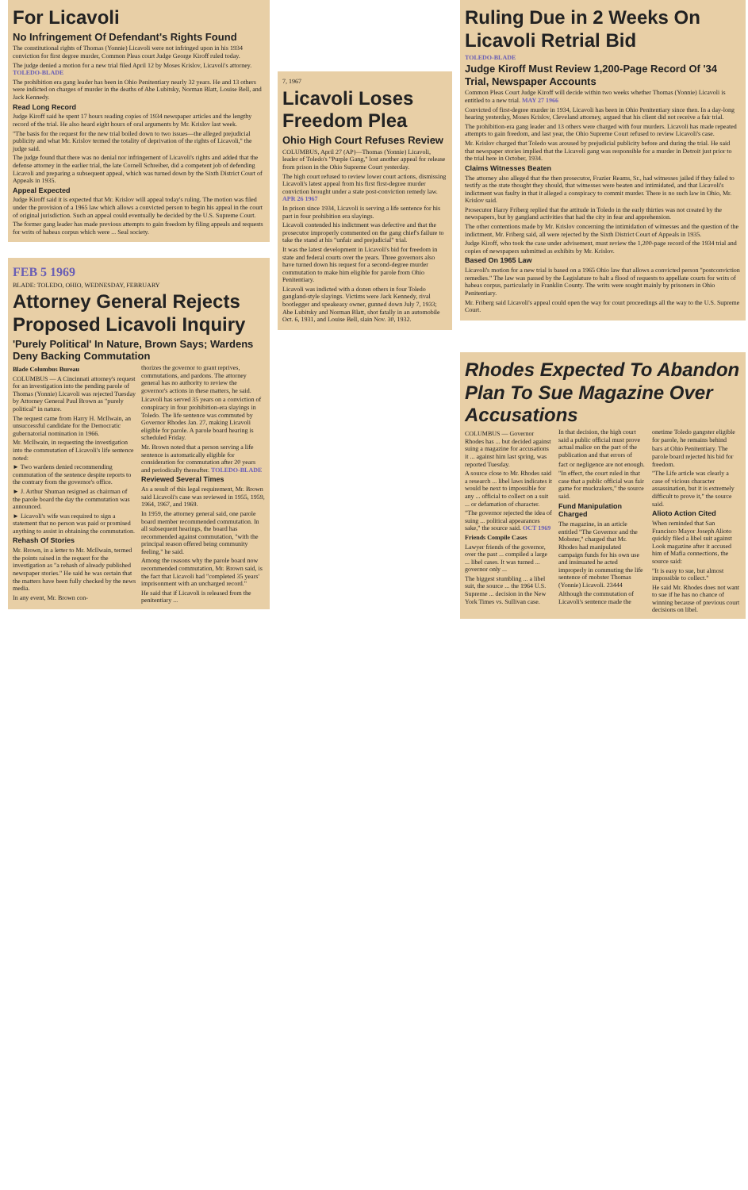For Licavoli
No Infringement Of Defendant's Rights Found
The constitutional rights of Thomas (Yonnie) Licavoli were not infringed upon in his 1934 conviction for first degree murder, Common Pleas court Judge George Kiroff ruled today.
The judge denied a motion for a new trial filed April 12 by Moses Krislov, Licavoli's attorney. TOLEDO-BLADE
The prohibition era gang leader has been in Ohio Penitentiary nearly 32 years. He and 13 others were indicted on charges of murder in the deaths of Abe Lubitsky, Norman Blatt, Louise Bell, and Jack Kennedy.
Read Long Record
Judge Kiroff said he spent 17 hours reading copies of 1934 newspaper articles and the lengthy record of the trial. He also heard eight hours of oral arguments by Mr. Krislov last week.
"The basis for the request for the new trial boiled down to two issues—the alleged prejudicial publicity and what Mr. Krislov termed the totality of deprivation of the rights of Licavoli," the judge said.
The judge found that there was no denial nor infringement of Licavoli's rights and added that the defense attorney in the earlier trial, the late Cornell Schreiber, did a competent job of defending Licavoli and preparing a subsequent appeal, which was turned down by the Sixth District Court of Appeals in 1935.
Appeal Expected
Judge Kiroff said it is expected that Mr. Krislov will appeal today's ruling. The motion was filed under the provision of a 1965 law which allows a convicted person to begin his appeal in the court of original jurisdiction. Such an appeal could eventually be decided by the U.S. Supreme Court.
The former gang leader has made previous attempts to gain freedom by filing appeals and requests for writs of habeas corpus which were ... Seal society.
FEB 5 1969
BLADE: TOLEDO, OHIO, WEDNESDAY, FEBRUARY
Attorney General Rejects Proposed Licavoli Inquiry
'Purely Political' In Nature, Brown Says; Wardens Deny Backing Commutation
Blade Columbus Bureau
COLUMBUS — A Cincinnati attorney's request for an investigation into the pending parole of Thomas (Yonnie) Licavoli was rejected Tuesday by Attorney General Paul Brown as "purely political" in nature.
The request came from Harry H. McIlwain, an unsuccessful candidate for the Democratic gubernatorial nomination in 1966.
Mr. McIlwain, in requesting the investigation into the commutation of Licavoli's life sentence noted:
► Two wardens denied recommending commutation of the sentence despite reports to the contrary from the governor's office.
► J. Arthur Shuman resigned as chairman of the parole board the day the commutation was announced.
► Licavoli's wife was required to sign a statement that no person was paid or promised anything to assist in obtaining the commutation.
Rehash Of Stories
Mr. Brown, in a letter to Mr. McIlwain, termed the points raised in the request for the investigation as "a rehash of already published newspaper stories." He said he was certain that the matters have been fully checked by the news media.
In any event, Mr. Brown con-
thorizes the governor to grant reprives, commutations, and pardons. The attorney general has no authority to review the governor's actions in these matters, he said.
Licavoli has served 35 years on a conviction of conspiracy in four prohibition-era slayings in Toledo. The life sentence was commuted by Governor Rhodes Jan. 27, making Licavoli eligible for parole. A parole board hearing is scheduled Friday.
Mr. Brown noted that a person serving a life sentence is automatically eligible for consideration for commutation after 20 years and periodically thereafter. TOLEDO-BLADE
Reviewed Several Times
As a result of this legal requirement, Mr. Brown said Licavoli's case was reviewed in 1955, 1959, 1964, 1967, and 1969.
In 1959, the attorney general said, one parole board member recommended commutation. In all subsequent hearings, the board has recommended against commutation, "with the principal reason offered being community feeling," he said.
Among the reasons why the parole board now recommended commutation, Mr. Brown said, is the fact that Licavoli had "completed 35 years' imprisonment with an uncharged record."
He said that if Licavoli is released from the penitentiary ...
7, 1967
Licavoli Loses Freedom Plea
Ohio High Court Refuses Review
COLUMBUS, April 27 (AP)—Thomas (Yonnie) Licavoli, leader of Toledo's "Purple Gang," lost another appeal for release from prison in the Ohio Supreme Court yesterday.
The high court refused to review lower court actions, dismissing Licavoli's latest appeal from his first first-degree murder conviction brought under a state post-conviction remedy law. APR 26 1967
In prison since 1934, Licavoli is serving a life sentence for his part in four prohibition era slayings.
Licavoli contended his indictment was defective and that the prosecutor improperly commented on the gang chief's failure to take the stand at his "unfair and prejudicial" trial.
It was the latest development in Licavoli's bid for freedom in state and federal courts over the years. Three governors also have turned down his request for a second-degree murder commutation to make him eligible for parole from Ohio Penitentiary.
Licavoli was indicted with a dozen others in four Toledo gangland-style slayings. Victims were Jack Kennedy, rival bootlegger and speakeasy owner, gunned down July 7, 1933; Abe Lubitsky and Norman Blatt, shot fatally in an automobile Oct. 6, 1931, and Louise Bell, slain Nov. 30, 1932.
Ruling Due in 2 Weeks On Licavoli Retrial Bid
TOLEDO-BLADE
Judge Kiroff Must Review 1,200-Page Record Of '34 Trial, Newspaper Accounts
Common Pleas Court Judge Kiroff will decide within two weeks whether Thomas (Yonnie) Licavoli is entitled to a new trial. MAY 27 1966
Convicted of first-degree murder in 1934, Licavoli has been in Ohio Penitentiary since then. In a day-long hearing yesterday, Moses Krislov, Cleveland attorney, argued that his client did not receive a fair trial.
The prohibition-era gang leader and 13 others were charged with four murders. Licavoli has made repeated attempts to gain freedom, and last year, the Ohio Supreme Court refused to review Licavoli's case.
Mr. Krislov charged that Toledo was aroused by prejudicial publicity before and during the trial. He said that newspaper stories implied that the Licavoli gang was responsible for a murder in Detroit just prior to the trial here in October, 1934.
Claims Witnesses Beaten
The attorney also alleged that the then prosecutor, Frazier Reams, Sr., had witnesses jailed if they failed to testify as the state thought they should, that witnesses were beaten and intimidated, and that Licavoli's indictment was faulty in that it alleged a conspiracy to commit murder. There is no such law in Ohio, Mr. Krislov said.
Prosecutor Harry Friberg replied that the attitude in Toledo in the early thirties was not created by the newspapers, but by gangland activities that had the city in fear and apprehension.
The other contentions made by Mr. Krislov concerning the intimidation of witnesses and the question of the indictment, Mr. Friberg said, all were rejected by the Sixth District Court of Appeals in 1935.
Judge Kiroff, who took the case under advisement, must review the 1,200-page record of the 1934 trial and copies of newspapers submitted as exhibits by Mr. Krislov.
Based On 1965 Law
Licavoli's motion for a new trial is based on a 1965 Ohio law that allows a convicted person "postconviction remedies." The law was passed by the Legislature to halt a flood of requests to appellate courts for writs of habeas corpus, particularly in Franklin County. The writs were sought mainly by prisoners in Ohio Penitentiary.
Mr. Friberg said Licavoli's appeal could open the way for court proceedings all the way to the U.S. Supreme Court.
Rhodes Expected To Abandon Plan To Sue Magazine Over Accusations
COLUMBUS — Governor Rhodes has ... but decided against suing a magazine for accusations it ... against him last spring, was reported Tuesday.
A source close to Mr. Rhodes said a research ... libel laws indicates it would be next to impossible for any ... official to collect on a suit ... or defamation of character.
"The governor rejected the idea of suing ... political appearances sake," the source said. OCT 1969
Friends Compile Cases
Lawyer friends of the governor, over the past ... compiled a large ... libel cases. It was turned ... governor only ...
The biggest stumbling ... a libel suit, the source ... the 1964 U.S. Supreme ... decision in the New York Times vs. Sullivan case.
In that decision, the high court said a public official must prove actual malice on the part of the publication and that errors of
fact or negligence are not enough.
"In effect, the court ruled in that case that a public official was fair game for muckrakers," the source said.
Fund Manipulation Charged
The magazine, in an article entitled "The Governor and the Mobster," charged that Mr. Rhodes had manipulated campaign funds for his own use and insinuated he acted improperly in commuting the life sentence of mobster Thomas (Yonnie) Licavoli. 23444
Although the commutation of Licavoli's sentence made the onetime Toledo gangster eligible for parole, he remains behind
bars at Ohio Penitentiary. The parole board rejected his bid for freedom.
"The Life article was clearly a case of vicious character assassination, but it is extremely difficult to prove it," the source said.
Alioto Action Cited
When reminded that San Francisco Mayor Joseph Alioto quickly filed a libel suit against Look magazine after it accused him of Mafia connections, the source said:
"It is easy to sue, but almost impossible to collect."
He said Mr. Rhodes does not want to sue if he has no chance of winning because of previous court decisions on libel.